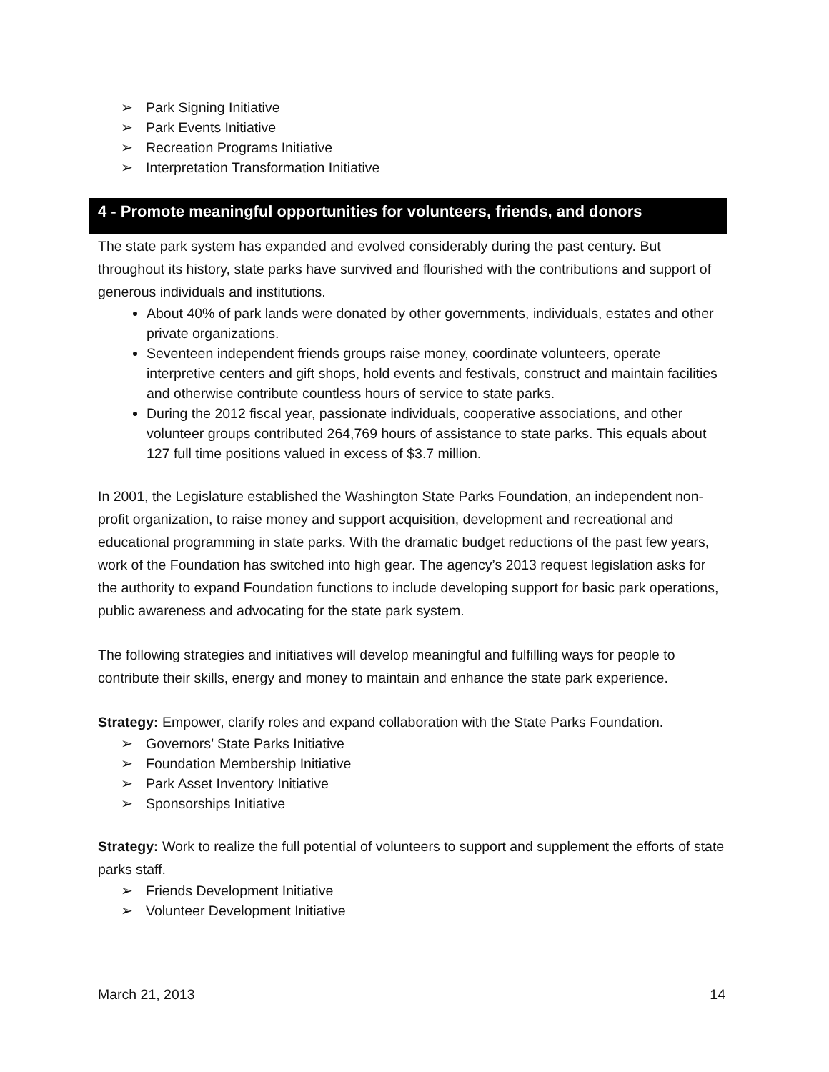➢ Park Signing Initiative
➢ Park Events Initiative
➢ Recreation Programs Initiative
➢ Interpretation Transformation Initiative
4 - Promote meaningful opportunities for volunteers, friends, and donors
The state park system has expanded and evolved considerably during the past century. But throughout its history, state parks have survived and flourished with the contributions and support of generous individuals and institutions.
About 40% of park lands were donated by other governments, individuals, estates and other private organizations.
Seventeen independent friends groups raise money, coordinate volunteers, operate interpretive centers and gift shops, hold events and festivals, construct and maintain facilities and otherwise contribute countless hours of service to state parks.
During the 2012 fiscal year, passionate individuals, cooperative associations, and other volunteer groups contributed 264,769 hours of assistance to state parks. This equals about 127 full time positions valued in excess of $3.7 million.
In 2001, the Legislature established the Washington State Parks Foundation, an independent non-profit organization, to raise money and support acquisition, development and recreational and educational programming in state parks. With the dramatic budget reductions of the past few years, work of the Foundation has switched into high gear. The agency’s 2013 request legislation asks for the authority to expand Foundation functions to include developing support for basic park operations, public awareness and advocating for the state park system.
The following strategies and initiatives will develop meaningful and fulfilling ways for people to contribute their skills, energy and money to maintain and enhance the state park experience.
Strategy: Empower, clarify roles and expand collaboration with the State Parks Foundation.
➢ Governors’ State Parks Initiative
➢ Foundation Membership Initiative
➢ Park Asset Inventory Initiative
➢ Sponsorships Initiative
Strategy: Work to realize the full potential of volunteers to support and supplement the efforts of state parks staff.
➢ Friends Development Initiative
➢ Volunteer Development Initiative
March 21, 2013 14